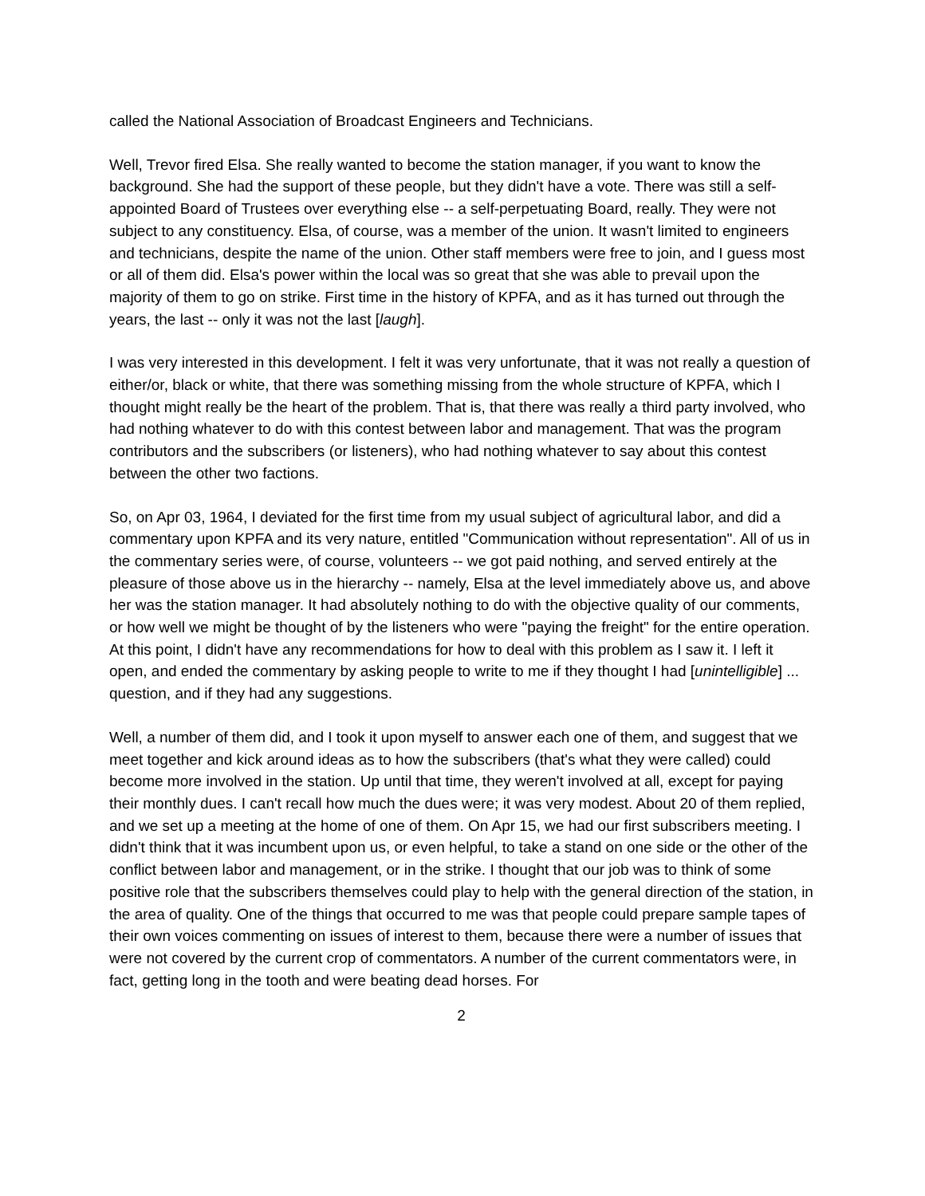called the National Association of Broadcast Engineers and Technicians.
Well, Trevor fired Elsa. She really wanted to become the station manager, if you want to know the background. She had the support of these people, but they didn't have a vote. There was still a self-appointed Board of Trustees over everything else -- a self-perpetuating Board, really. They were not subject to any constituency. Elsa, of course, was a member of the union. It wasn't limited to engineers and technicians, despite the name of the union. Other staff members were free to join, and I guess most or all of them did. Elsa's power within the local was so great that she was able to prevail upon the majority of them to go on strike. First time in the history of KPFA, and as it has turned out through the years, the last -- only it was not the last [laugh].
I was very interested in this development. I felt it was very unfortunate, that it was not really a question of either/or, black or white, that there was something missing from the whole structure of KPFA, which I thought might really be the heart of the problem. That is, that there was really a third party involved, who had nothing whatever to do with this contest between labor and management. That was the program contributors and the subscribers (or listeners), who had nothing whatever to say about this contest between the other two factions.
So, on Apr 03, 1964, I deviated for the first time from my usual subject of agricultural labor, and did a commentary upon KPFA and its very nature, entitled "Communication without representation". All of us in the commentary series were, of course, volunteers -- we got paid nothing, and served entirely at the pleasure of those above us in the hierarchy -- namely, Elsa at the level immediately above us, and above her was the station manager. It had absolutely nothing to do with the objective quality of our comments, or how well we might be thought of by the listeners who were "paying the freight" for the entire operation. At this point, I didn't have any recommendations for how to deal with this problem as I saw it. I left it open, and ended the commentary by asking people to write to me if they thought I had [unintelligible] ... question, and if they had any suggestions.
Well, a number of them did, and I took it upon myself to answer each one of them, and suggest that we meet together and kick around ideas as to how the subscribers (that's what they were called) could become more involved in the station. Up until that time, they weren't involved at all, except for paying their monthly dues. I can't recall how much the dues were; it was very modest. About 20 of them replied, and we set up a meeting at the home of one of them. On Apr 15, we had our first subscribers meeting. I didn't think that it was incumbent upon us, or even helpful, to take a stand on one side or the other of the conflict between labor and management, or in the strike. I thought that our job was to think of some positive role that the subscribers themselves could play to help with the general direction of the station, in the area of quality. One of the things that occurred to me was that people could prepare sample tapes of their own voices commenting on issues of interest to them, because there were a number of issues that were not covered by the current crop of commentators. A number of the current commentators were, in fact, getting long in the tooth and were beating dead horses. For
2